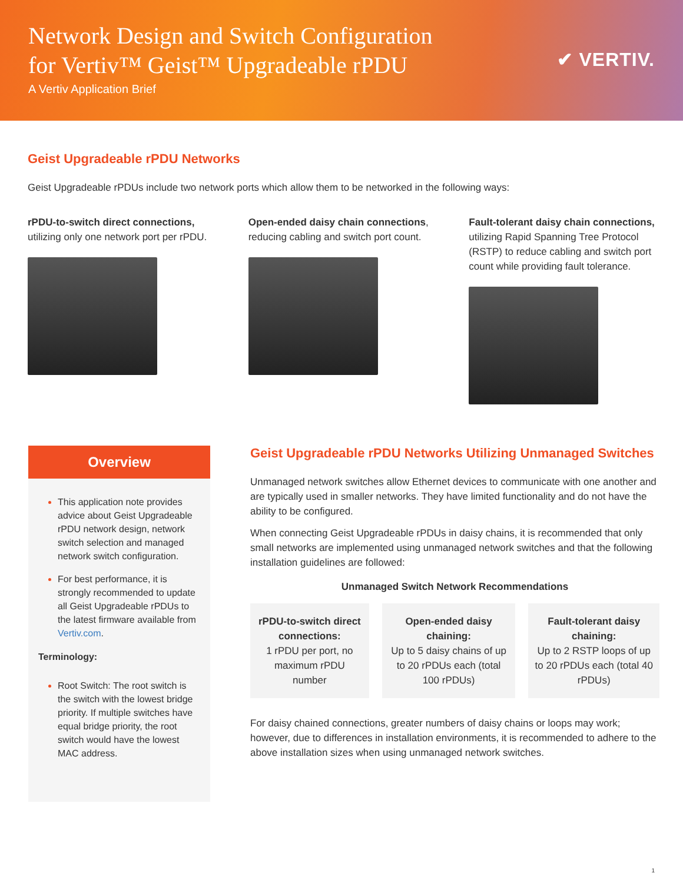Network Design and Switch Configuration
for Vertiv™ Geist™ Upgradeable rPDU
A Vertiv Application Brief
✔ VERTIV.
Geist Upgradeable rPDU Networks
Geist Upgradeable rPDUs include two network ports which allow them to be networked in the following ways:
rPDU-to-switch direct connections, utilizing only one network port per rPDU.
Open-ended daisy chain connections, reducing cabling and switch port count.
Fault-tolerant daisy chain connections, utilizing Rapid Spanning Tree Protocol (RSTP) to reduce cabling and switch port count while providing fault tolerance.
Overview
This application note provides advice about Geist Upgradeable rPDU network design, network switch selection and managed network switch configuration.
For best performance, it is strongly recommended to update all Geist Upgradeable rPDUs to the latest firmware available from Vertiv.com.
Terminology:
Root Switch: The root switch is the switch with the lowest bridge priority. If multiple switches have equal bridge priority, the root switch would have the lowest MAC address.
Geist Upgradeable rPDU Networks Utilizing Unmanaged Switches
Unmanaged network switches allow Ethernet devices to communicate with one another and are typically used in smaller networks. They have limited functionality and do not have the ability to be configured.
When connecting Geist Upgradeable rPDUs in daisy chains, it is recommended that only small networks are implemented using unmanaged network switches and that the following installation guidelines are followed:
Unmanaged Switch Network Recommendations
| rPDU-to-switch direct connections: 1 rPDU per port, no maximum rPDU number | Open-ended daisy chaining: Up to 5 daisy chains of up to 20 rPDUs each (total 100 rPDUs) | Fault-tolerant daisy chaining: Up to 2 RSTP loops of up to 20 rPDUs each (total 40 rPDUs) |
For daisy chained connections, greater numbers of daisy chains or loops may work; however, due to differences in installation environments, it is recommended to adhere to the above installation sizes when using unmanaged network switches.
1